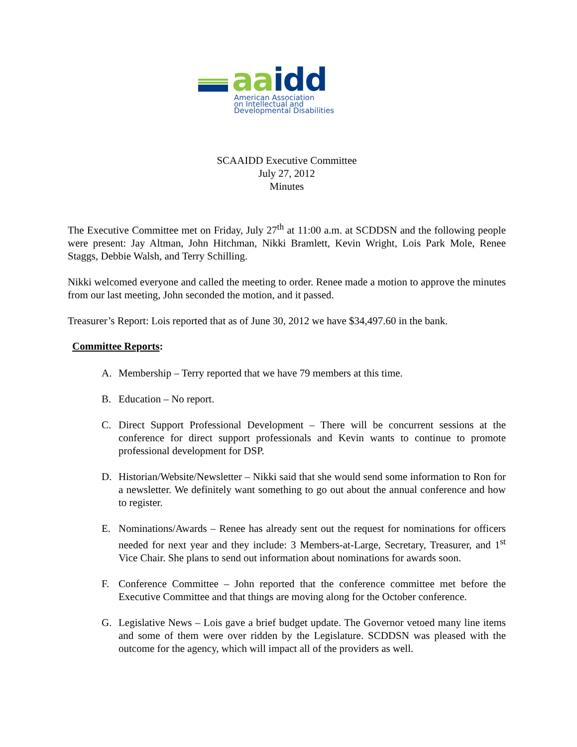aa idd
American Association
on Intellectual and
Developmental Disabilities
SCAAIDD Executive Committee
July 27, 2012
Minutes
The Executive Committee met on Friday, July 27<sup>th</sup> at 11:00 a.m. at SCDDSN and the following people were present: Jay Altman, John Hitchman, Nikki Bramlett, Kevin Wright, Lois Park Mole, Renee Staggs, Debbie Walsh, and Terry Schilling.
Nikki welcomed everyone and called the meeting to order. Renee made a motion to approve the minutes from our last meeting, John seconded the motion, and it passed.
Treasurer’s Report: Lois reported that as of June 30, 2012 we have $34,497.60 in the bank.
Committee Reports:
A. Membership – Terry reported that we have 79 members at this time.
B. Education – No report.
C. Direct Support Professional Development – There will be concurrent sessions at the conference for direct support professionals and Kevin wants to continue to promote professional development for DSP.
D. Historian/Website/Newsletter – Nikki said that she would send some information to Ron for a newsletter. We definitely want something to go out about the annual conference and how to register.
E. Nominations/Awards – Renee has already sent out the request for nominations for officers needed for next year and they include: 3 Members-at-Large, Secretary, Treasurer, and 1<sup>st</sup> Vice Chair. She plans to send out information about nominations for awards soon.
F. Conference Committee – John reported that the conference committee met before the Executive Committee and that things are moving along for the October conference.
G. Legislative News – Lois gave a brief budget update. The Governor vetoed many line items and some of them were over ridden by the Legislature. SCDDSN was pleased with the outcome for the agency, which will impact all of the providers as well.